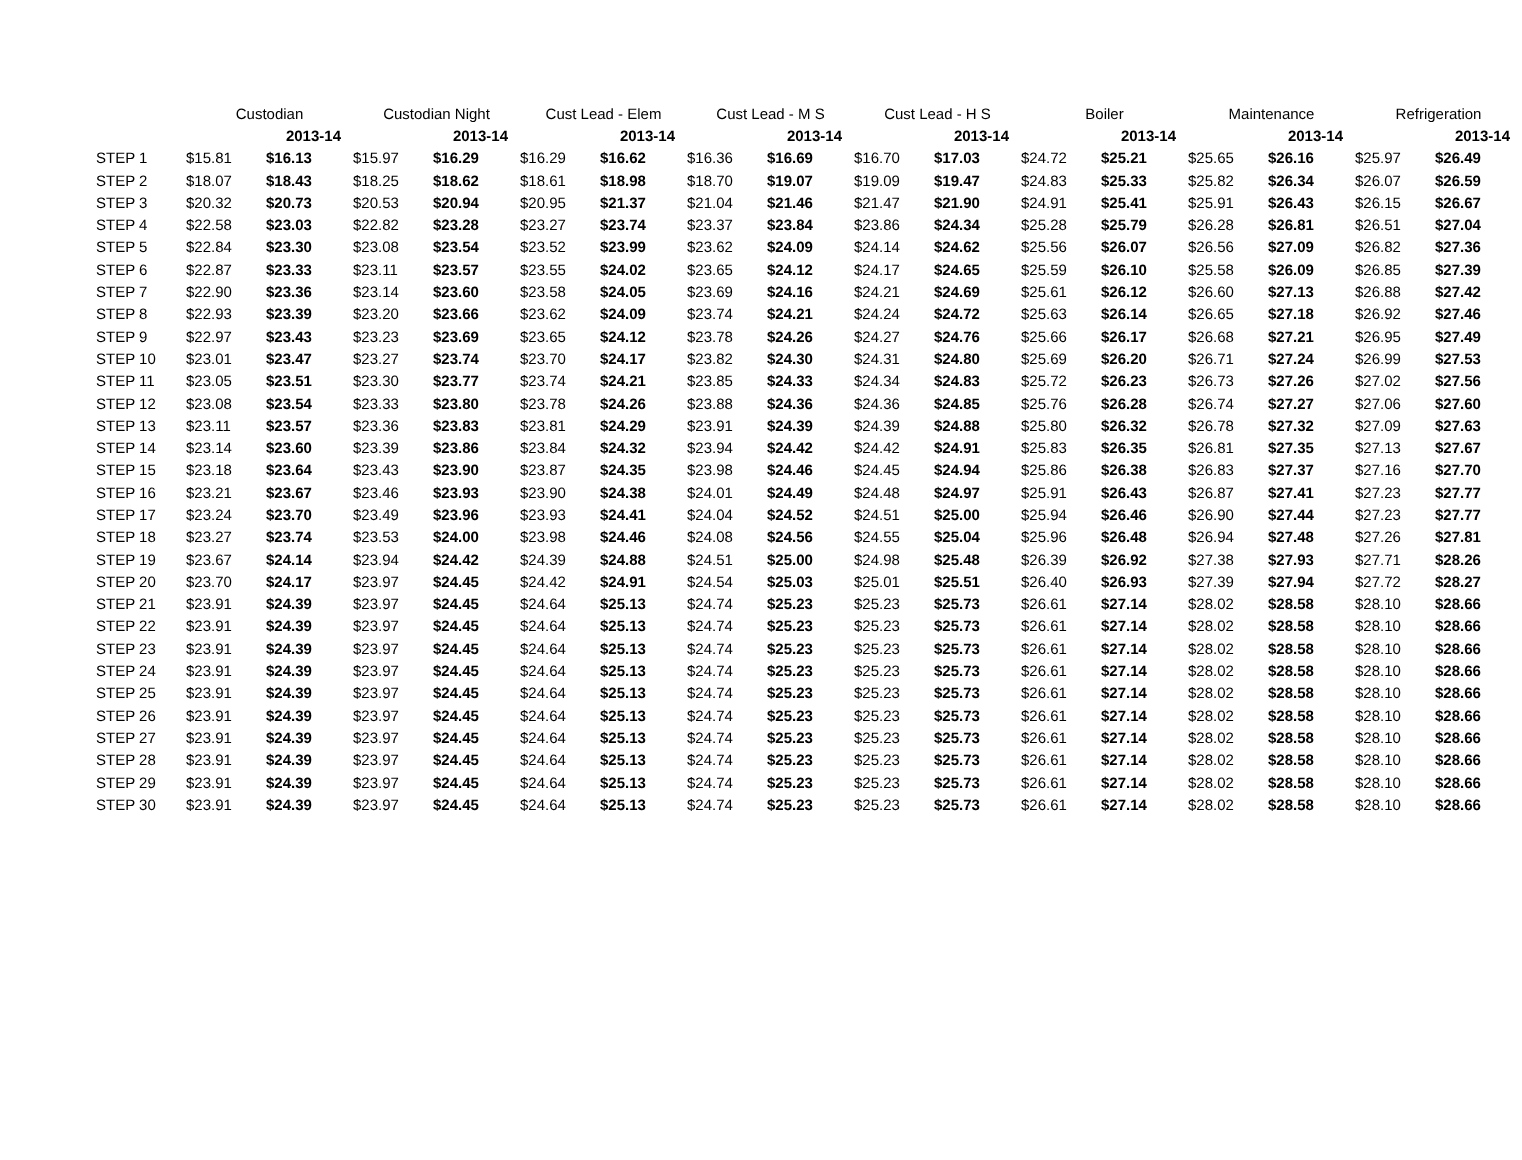| | Custodian | | Custodian Night | | Cust Lead - Elem | | Cust Lead - M S | | Cust Lead - H S | | Boiler | | Maintenance | | Refrigeration | |
| --- | --- | --- | --- | --- | --- | --- | --- | --- | --- | --- | --- | --- | --- | --- | --- | --- |
| | | 2013-14 | | 2013-14 | | 2013-14 | | 2013-14 | | 2013-14 | | 2013-14 | | 2013-14 | | 2013-14 |
| STEP 1 | $15.81 | $16.13 | $15.97 | $16.29 | $16.29 | $16.62 | $16.36 | $16.69 | $16.70 | $17.03 | $24.72 | $25.21 | $25.65 | $26.16 | $25.97 | $26.49 |
| STEP 2 | $18.07 | $18.43 | $18.25 | $18.62 | $18.61 | $18.98 | $18.70 | $19.07 | $19.09 | $19.47 | $24.83 | $25.33 | $25.82 | $26.34 | $26.07 | $26.59 |
| STEP 3 | $20.32 | $20.73 | $20.53 | $20.94 | $20.95 | $21.37 | $21.04 | $21.46 | $21.47 | $21.90 | $24.91 | $25.41 | $25.91 | $26.43 | $26.15 | $26.67 |
| STEP 4 | $22.58 | $23.03 | $22.82 | $23.28 | $23.27 | $23.74 | $23.37 | $23.84 | $23.86 | $24.34 | $25.28 | $25.79 | $26.28 | $26.81 | $26.51 | $27.04 |
| STEP 5 | $22.84 | $23.30 | $23.08 | $23.54 | $23.52 | $23.99 | $23.62 | $24.09 | $24.14 | $24.62 | $25.56 | $26.07 | $26.56 | $27.09 | $26.82 | $27.36 |
| STEP 6 | $22.87 | $23.33 | $23.11 | $23.57 | $23.55 | $24.02 | $23.65 | $24.12 | $24.17 | $24.65 | $25.59 | $26.10 | $25.58 | $26.09 | $26.85 | $27.39 |
| STEP 7 | $22.90 | $23.36 | $23.14 | $23.60 | $23.58 | $24.05 | $23.69 | $24.16 | $24.21 | $24.69 | $25.61 | $26.12 | $26.60 | $27.13 | $26.88 | $27.42 |
| STEP 8 | $22.93 | $23.39 | $23.20 | $23.66 | $23.62 | $24.09 | $23.74 | $24.21 | $24.24 | $24.72 | $25.63 | $26.14 | $26.65 | $27.18 | $26.92 | $27.46 |
| STEP 9 | $22.97 | $23.43 | $23.23 | $23.69 | $23.65 | $24.12 | $23.78 | $24.26 | $24.27 | $24.76 | $25.66 | $26.17 | $26.68 | $27.21 | $26.95 | $27.49 |
| STEP 10 | $23.01 | $23.47 | $23.27 | $23.74 | $23.70 | $24.17 | $23.82 | $24.30 | $24.31 | $24.80 | $25.69 | $26.20 | $26.71 | $27.24 | $26.99 | $27.53 |
| STEP 11 | $23.05 | $23.51 | $23.30 | $23.77 | $23.74 | $24.21 | $23.85 | $24.33 | $24.34 | $24.83 | $25.72 | $26.23 | $26.73 | $27.26 | $27.02 | $27.56 |
| STEP 12 | $23.08 | $23.54 | $23.33 | $23.80 | $23.78 | $24.26 | $23.88 | $24.36 | $24.36 | $24.85 | $25.76 | $26.28 | $26.74 | $27.27 | $27.06 | $27.60 |
| STEP 13 | $23.11 | $23.57 | $23.36 | $23.83 | $23.81 | $24.29 | $23.91 | $24.39 | $24.39 | $24.88 | $25.80 | $26.32 | $26.78 | $27.32 | $27.09 | $27.63 |
| STEP 14 | $23.14 | $23.60 | $23.39 | $23.86 | $23.84 | $24.32 | $23.94 | $24.42 | $24.42 | $24.91 | $25.83 | $26.35 | $26.81 | $27.35 | $27.13 | $27.67 |
| STEP 15 | $23.18 | $23.64 | $23.43 | $23.90 | $23.87 | $24.35 | $23.98 | $24.46 | $24.45 | $24.94 | $25.86 | $26.38 | $26.83 | $27.37 | $27.16 | $27.70 |
| STEP 16 | $23.21 | $23.67 | $23.46 | $23.93 | $23.90 | $24.38 | $24.01 | $24.49 | $24.48 | $24.97 | $25.91 | $26.43 | $26.87 | $27.41 | $27.23 | $27.77 |
| STEP 17 | $23.24 | $23.70 | $23.49 | $23.96 | $23.93 | $24.41 | $24.04 | $24.52 | $24.51 | $25.00 | $25.94 | $26.46 | $26.90 | $27.44 | $27.23 | $27.77 |
| STEP 18 | $23.27 | $23.74 | $23.53 | $24.00 | $23.98 | $24.46 | $24.08 | $24.56 | $24.55 | $25.04 | $25.96 | $26.48 | $26.94 | $27.48 | $27.26 | $27.81 |
| STEP 19 | $23.67 | $24.14 | $23.94 | $24.42 | $24.39 | $24.88 | $24.51 | $25.00 | $24.98 | $25.48 | $26.39 | $26.92 | $27.38 | $27.93 | $27.71 | $28.26 |
| STEP 20 | $23.70 | $24.17 | $23.97 | $24.45 | $24.42 | $24.91 | $24.54 | $25.03 | $25.01 | $25.51 | $26.40 | $26.93 | $27.39 | $27.94 | $27.72 | $28.27 |
| STEP 21 | $23.91 | $24.39 | $23.97 | $24.45 | $24.64 | $25.13 | $24.74 | $25.23 | $25.23 | $25.73 | $26.61 | $27.14 | $28.02 | $28.58 | $28.10 | $28.66 |
| STEP 22 | $23.91 | $24.39 | $23.97 | $24.45 | $24.64 | $25.13 | $24.74 | $25.23 | $25.23 | $25.73 | $26.61 | $27.14 | $28.02 | $28.58 | $28.10 | $28.66 |
| STEP 23 | $23.91 | $24.39 | $23.97 | $24.45 | $24.64 | $25.13 | $24.74 | $25.23 | $25.23 | $25.73 | $26.61 | $27.14 | $28.02 | $28.58 | $28.10 | $28.66 |
| STEP 24 | $23.91 | $24.39 | $23.97 | $24.45 | $24.64 | $25.13 | $24.74 | $25.23 | $25.23 | $25.73 | $26.61 | $27.14 | $28.02 | $28.58 | $28.10 | $28.66 |
| STEP 25 | $23.91 | $24.39 | $23.97 | $24.45 | $24.64 | $25.13 | $24.74 | $25.23 | $25.23 | $25.73 | $26.61 | $27.14 | $28.02 | $28.58 | $28.10 | $28.66 |
| STEP 26 | $23.91 | $24.39 | $23.97 | $24.45 | $24.64 | $25.13 | $24.74 | $25.23 | $25.23 | $25.73 | $26.61 | $27.14 | $28.02 | $28.58 | $28.10 | $28.66 |
| STEP 27 | $23.91 | $24.39 | $23.97 | $24.45 | $24.64 | $25.13 | $24.74 | $25.23 | $25.23 | $25.73 | $26.61 | $27.14 | $28.02 | $28.58 | $28.10 | $28.66 |
| STEP 28 | $23.91 | $24.39 | $23.97 | $24.45 | $24.64 | $25.13 | $24.74 | $25.23 | $25.23 | $25.73 | $26.61 | $27.14 | $28.02 | $28.58 | $28.10 | $28.66 |
| STEP 29 | $23.91 | $24.39 | $23.97 | $24.45 | $24.64 | $25.13 | $24.74 | $25.23 | $25.23 | $25.73 | $26.61 | $27.14 | $28.02 | $28.58 | $28.10 | $28.66 |
| STEP 30 | $23.91 | $24.39 | $23.97 | $24.45 | $24.64 | $25.13 | $24.74 | $25.23 | $25.23 | $25.73 | $26.61 | $27.14 | $28.02 | $28.58 | $28.10 | $28.66 |